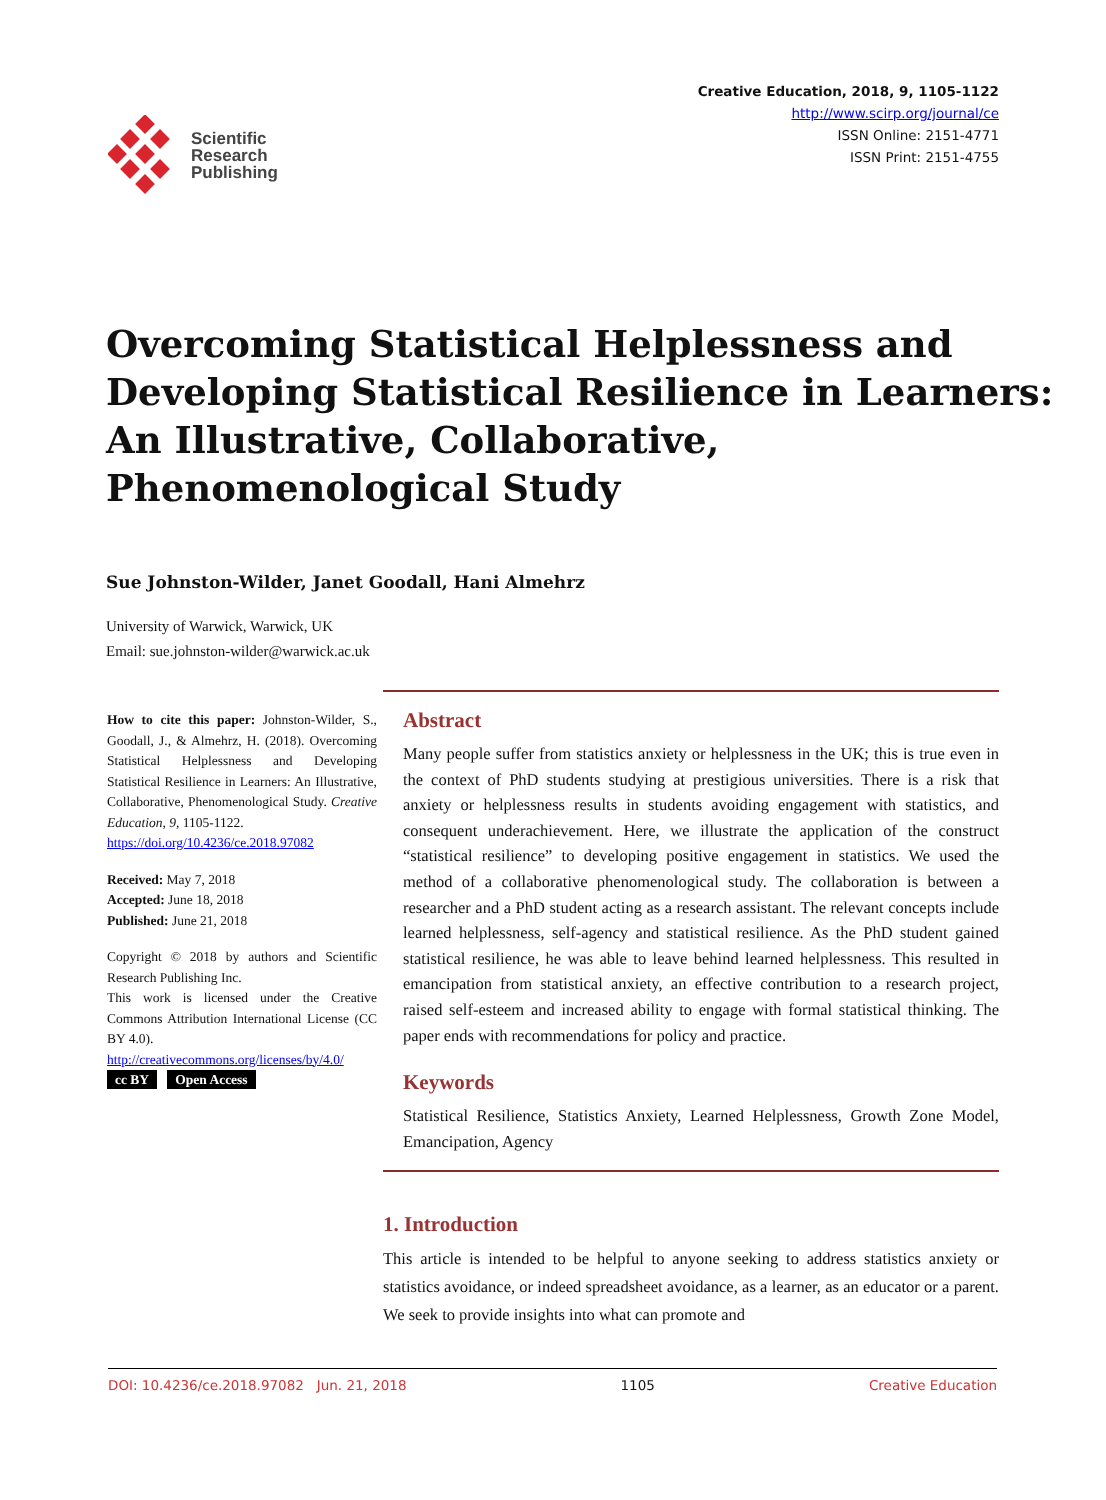Scientific
Research
Publishing
Creative Education, 2018, 9, 1105-1122
http://www.scirp.org/journal/ce
ISSN Online: 2151-4771
ISSN Print: 2151-4755
Overcoming Statistical Helplessness and
Developing Statistical Resilience in Learners:
An Illustrative, Collaborative,
Phenomenological Study
Sue Johnston-Wilder, Janet Goodall, Hani Almehrz
University of Warwick, Warwick, UK
Email: sue.johnston-wilder@warwick.ac.uk
How to cite this paper: Johnston-Wilder, S., Goodall, J., & Almehrz, H. (2018). Overcoming Statistical Helplessness and Developing Statistical Resilience in Learners: An Illustrative, Collaborative, Phenomenological Study. Creative Education, 9, 1105-1122.
https://doi.org/10.4236/ce.2018.97082
Received: May 7, 2018
Accepted: June 18, 2018
Published: June 21, 2018
Copyright © 2018 by authors and Scientific Research Publishing Inc.
This work is licensed under the Creative Commons Attribution International License (CC BY 4.0).
http://creativecommons.org/licenses/by/4.0/
cc BY Open Access
Abstract
Many people suffer from statistics anxiety or helplessness in the UK; this is true even in the context of PhD students studying at prestigious universities. There is a risk that anxiety or helplessness results in students avoiding engagement with statistics, and consequent underachievement. Here, we illustrate the application of the construct “statistical resilience” to developing positive engagement in statistics. We used the method of a collaborative phenomenological study. The collaboration is between a researcher and a PhD student acting as a research assistant. The relevant concepts include learned helplessness, self-agency and statistical resilience. As the PhD student gained statistical resilience, he was able to leave behind learned helplessness. This resulted in emancipation from statistical anxiety, an effective contribution to a research project, raised self-esteem and increased ability to engage with formal statistical thinking. The paper ends with recommendations for policy and practice.
Keywords
Statistical Resilience, Statistics Anxiety, Learned Helplessness, Growth Zone Model, Emancipation, Agency
1. Introduction
This article is intended to be helpful to anyone seeking to address statistics anxiety or statistics avoidance, or indeed spreadsheet avoidance, as a learner, as an educator or a parent. We seek to provide insights into what can promote and
DOI: 10.4236/ce.2018.97082 Jun. 21, 2018 1105 Creative Education